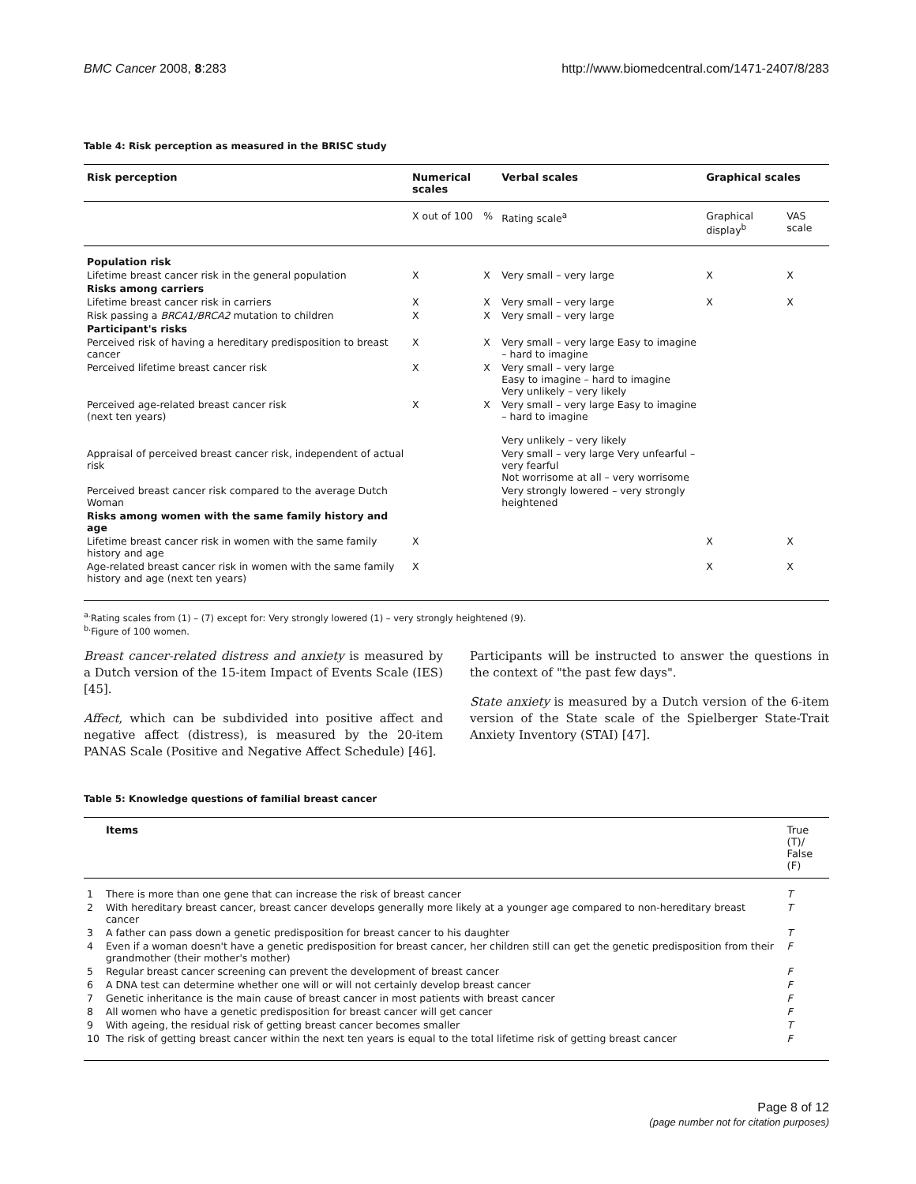BMC Cancer 2008, 8:283 http://www.biomedcentral.com/1471-2407/8/283
Table 4: Risk perception as measured in the BRISC study
| Risk perception | Numerical scales | | Verbal scales | Graphical scales | |
| --- | --- | --- | --- | --- | --- |
| | X out of 100 | % | Rating scale<sup>a</sup> | Graphical display<sup>b</sup> | VAS scale |
| Population risk | | | | | |
| Lifetime breast cancer risk in the general population | X | X | Very small – very large | X | X |
| Risks among carriers | | | | | |
| Lifetime breast cancer risk in carriers | X | X | Very small – very large | X | X |
| Risk passing a BRCA1/BRCA2 mutation to children | X | X | Very small – very large | | |
| Participant's risks | | | | | |
| Perceived risk of having a hereditary predisposition to breast cancer | X | X | Very small – very large Easy to imagine – hard to imagine | | |
| Perceived lifetime breast cancer risk | X | X | Very small – very large Easy to imagine – hard to imagine Very unlikely – very likely | | |
| Perceived age-related breast cancer risk (next ten years) | X | X | Very small – very large Easy to imagine – hard to imagine Very unlikely – very likely | | |
| Appraisal of perceived breast cancer risk, independent of actual risk | | | Very small – very large Very unfearful – very fearful Not worrisome at all – very worrisome | | |
| Perceived breast cancer risk compared to the average Dutch Woman | | | Very strongly lowered – very strongly heightened | | |
| Risks among women with the same family history and age | | | | | |
| Lifetime breast cancer risk in women with the same family history and age | X | | | X | X |
| Age-related breast cancer risk in women with the same family history and age (next ten years) | X | | | X | X |
<sup>a.</sup> Rating scales from (1) – (7) except for: Very strongly lowered (1) – very strongly heightened (9).
<sup>b.</sup> Figure of 100 women.
Breast cancer-related distress and anxiety is measured by a Dutch version of the 15-item Impact of Events Scale (IES) [45].
Affect, which can be subdivided into positive affect and negative affect (distress), is measured by the 20-item PANAS Scale (Positive and Negative Affect Schedule) [46].
Participants will be instructed to answer the questions in the context of "the past few days".
State anxiety is measured by a Dutch version of the 6-item version of the State scale of the Spielberger State-Trait Anxiety Inventory (STAI) [47].
Table 5: Knowledge questions of familial breast cancer
| | Items | True (T)/ False (F) |
| --- | --- | --- |
| 1 | There is more than one gene that can increase the risk of breast cancer | T |
| 2 | With hereditary breast cancer, breast cancer develops generally more likely at a younger age compared to non-hereditary breast cancer | T |
| 3 | A father can pass down a genetic predisposition for breast cancer to his daughter | T |
| 4 | Even if a woman doesn't have a genetic predisposition for breast cancer, her children still can get the genetic predisposition from their grandmother (their mother's mother) | F |
| 5 | Regular breast cancer screening can prevent the development of breast cancer | F |
| 6 | A DNA test can determine whether one will or will not certainly develop breast cancer | F |
| 7 | Genetic inheritance is the main cause of breast cancer in most patients with breast cancer | F |
| 8 | All women who have a genetic predisposition for breast cancer will get cancer | F |
| 9 | With ageing, the residual risk of getting breast cancer becomes smaller | T |
| 10 | The risk of getting breast cancer within the next ten years is equal to the total lifetime risk of getting breast cancer | F |
Page 8 of 12
(page number not for citation purposes)